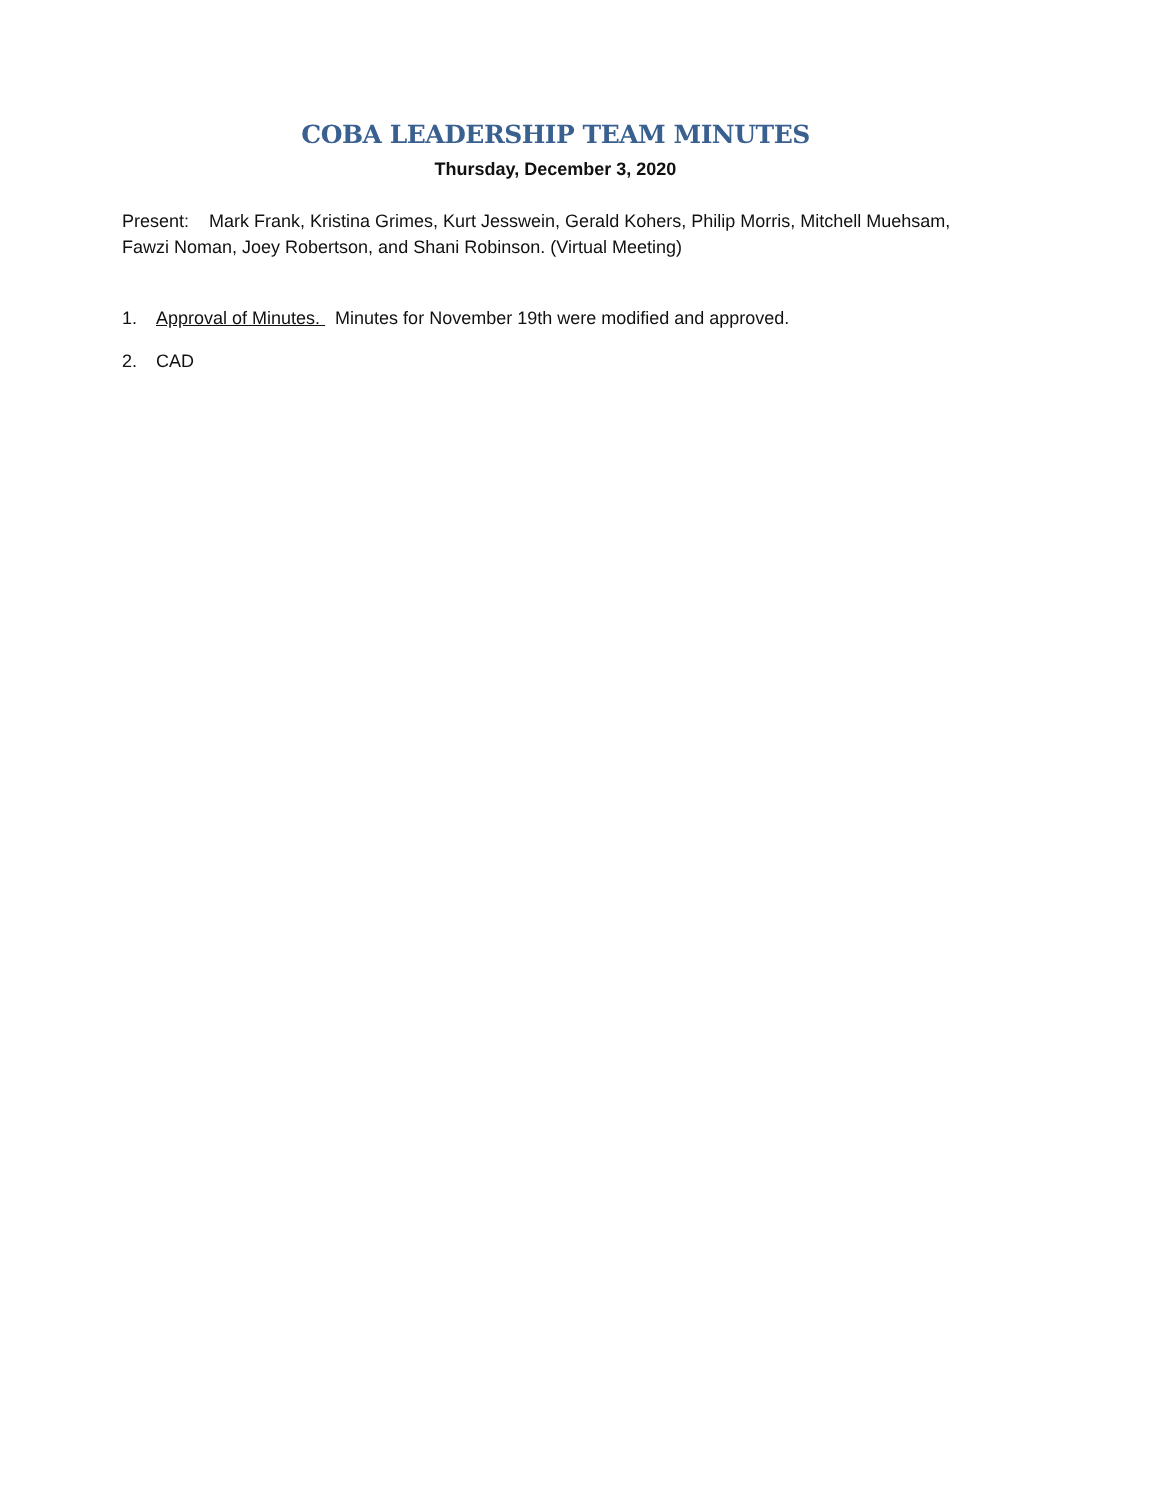COBA LEADERSHIP TEAM MINUTES
Thursday, December 3, 2020
Present: Mark Frank, Kristina Grimes, Kurt Jesswein, Gerald Kohers, Philip Morris, Mitchell Muehsam, Fawzi Noman, Joey Robertson, and Shani Robinson. (Virtual Meeting)
1. Approval of Minutes. Minutes for November 19th were modified and approved.
2. CAD